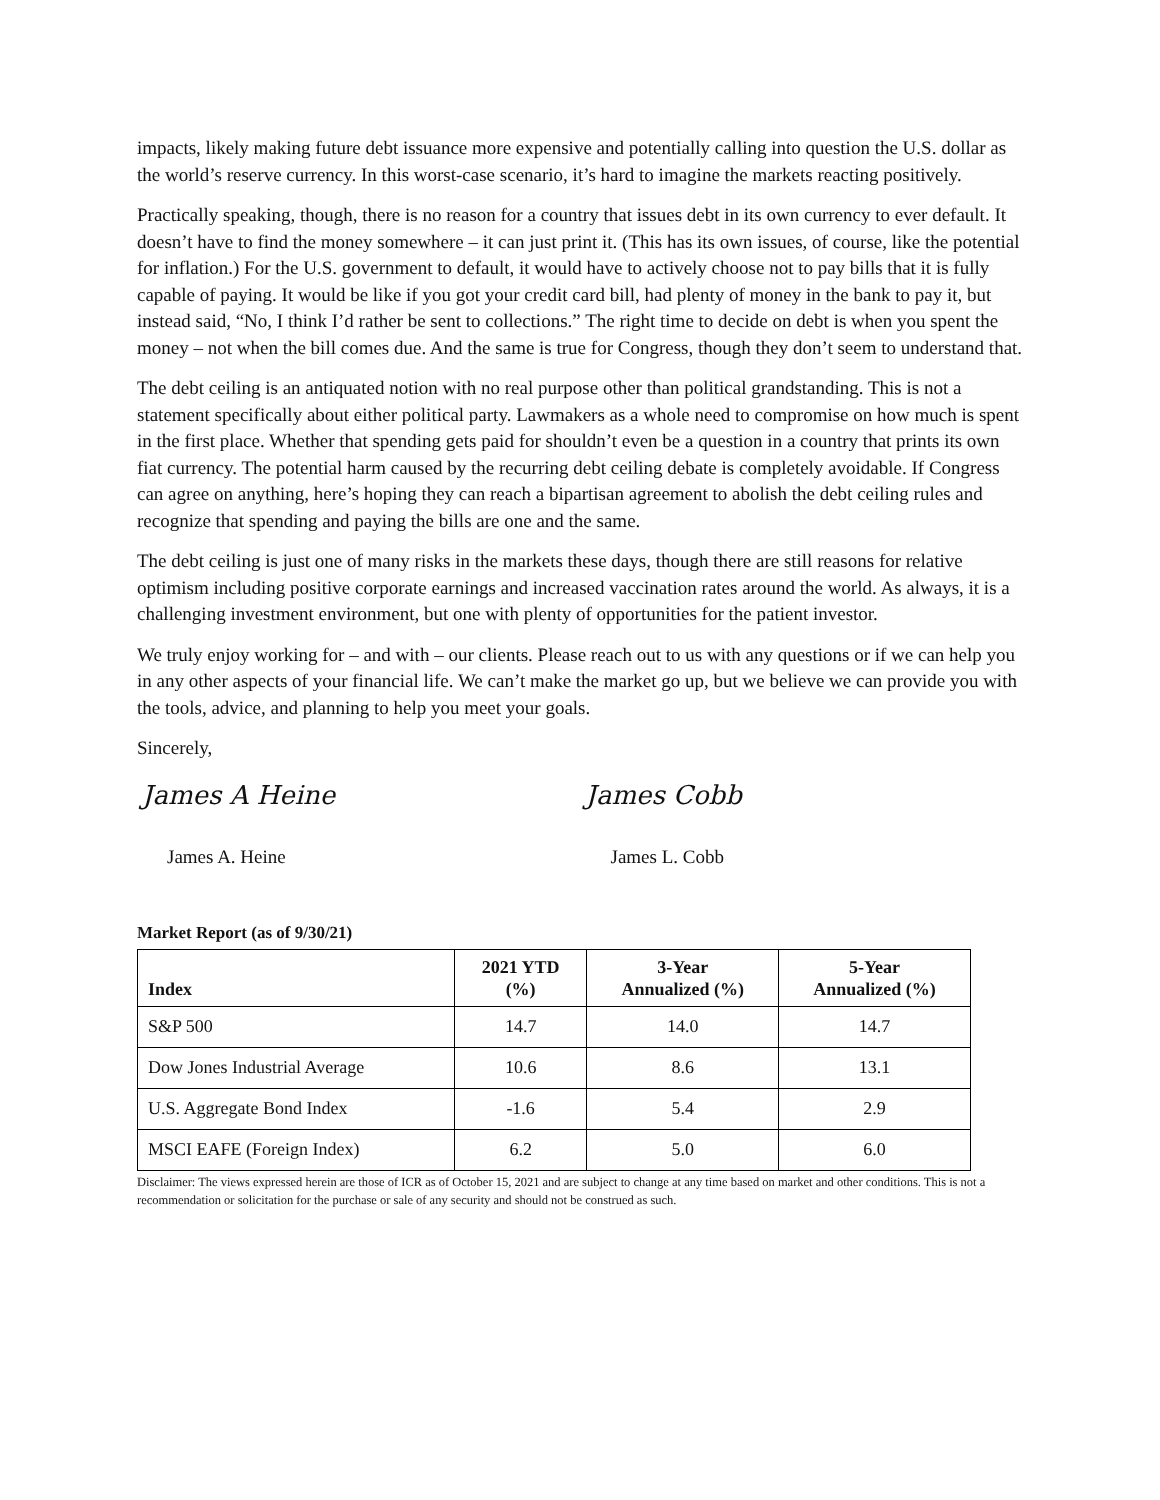impacts, likely making future debt issuance more expensive and potentially calling into question the U.S. dollar as the world’s reserve currency. In this worst-case scenario, it’s hard to imagine the markets reacting positively.
Practically speaking, though, there is no reason for a country that issues debt in its own currency to ever default. It doesn’t have to find the money somewhere – it can just print it. (This has its own issues, of course, like the potential for inflation.) For the U.S. government to default, it would have to actively choose not to pay bills that it is fully capable of paying. It would be like if you got your credit card bill, had plenty of money in the bank to pay it, but instead said, “No, I think I’d rather be sent to collections.” The right time to decide on debt is when you spent the money – not when the bill comes due. And the same is true for Congress, though they don’t seem to understand that.
The debt ceiling is an antiquated notion with no real purpose other than political grandstanding. This is not a statement specifically about either political party. Lawmakers as a whole need to compromise on how much is spent in the first place. Whether that spending gets paid for shouldn’t even be a question in a country that prints its own fiat currency. The potential harm caused by the recurring debt ceiling debate is completely avoidable. If Congress can agree on anything, here’s hoping they can reach a bipartisan agreement to abolish the debt ceiling rules and recognize that spending and paying the bills are one and the same.
The debt ceiling is just one of many risks in the markets these days, though there are still reasons for relative optimism including positive corporate earnings and increased vaccination rates around the world. As always, it is a challenging investment environment, but one with plenty of opportunities for the patient investor.
We truly enjoy working for – and with – our clients. Please reach out to us with any questions or if we can help you in any other aspects of your financial life. We can’t make the market go up, but we believe we can provide you with the tools, advice, and planning to help you meet your goals.
Sincerely,
James A Heine James Cobb
James A. Heine James L. Cobb
Market Report (as of 9/30/21)
| Index | 2021 YTD (%) | 3-Year Annualized (%) | 5-Year Annualized (%) |
| --- | --- | --- | --- |
| S&P 500 | 14.7 | 14.0 | 14.7 |
| Dow Jones Industrial Average | 10.6 | 8.6 | 13.1 |
| U.S. Aggregate Bond Index | -1.6 | 5.4 | 2.9 |
| MSCI EAFE (Foreign Index) | 6.2 | 5.0 | 6.0 |
Disclaimer: The views expressed herein are those of ICR as of October 15, 2021 and are subject to change at any time based on market and other conditions. This is not a recommendation or solicitation for the purchase or sale of any security and should not be construed as such.